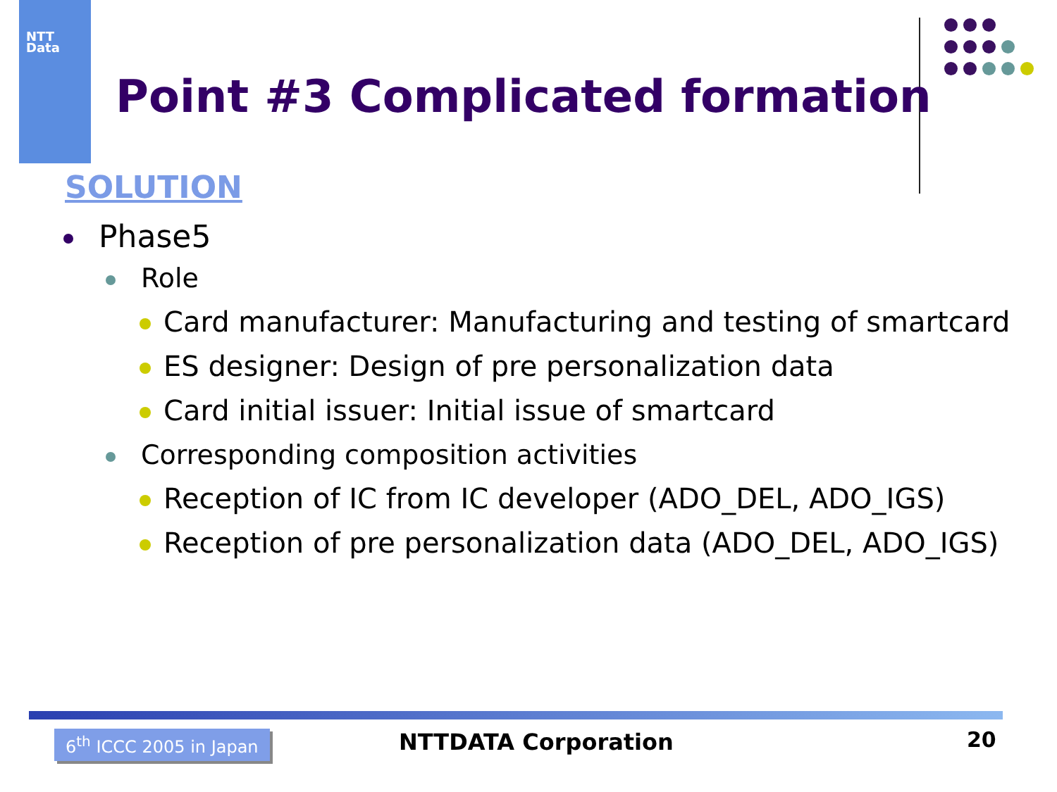NTT
Data
Point #3 Complicated formation
SOLUTION
Phase5
Role
Card manufacturer: Manufacturing and testing of smartcard
ES designer: Design of pre personalization data
Card initial issuer: Initial issue of smartcard
Corresponding composition activities
Reception of IC from IC developer (ADO_DEL, ADO_IGS)
Reception of pre personalization data (ADO_DEL, ADO_IGS)
6<sup>th</sup> ICCC 2005 in Japan NTTDATA Corporation 20